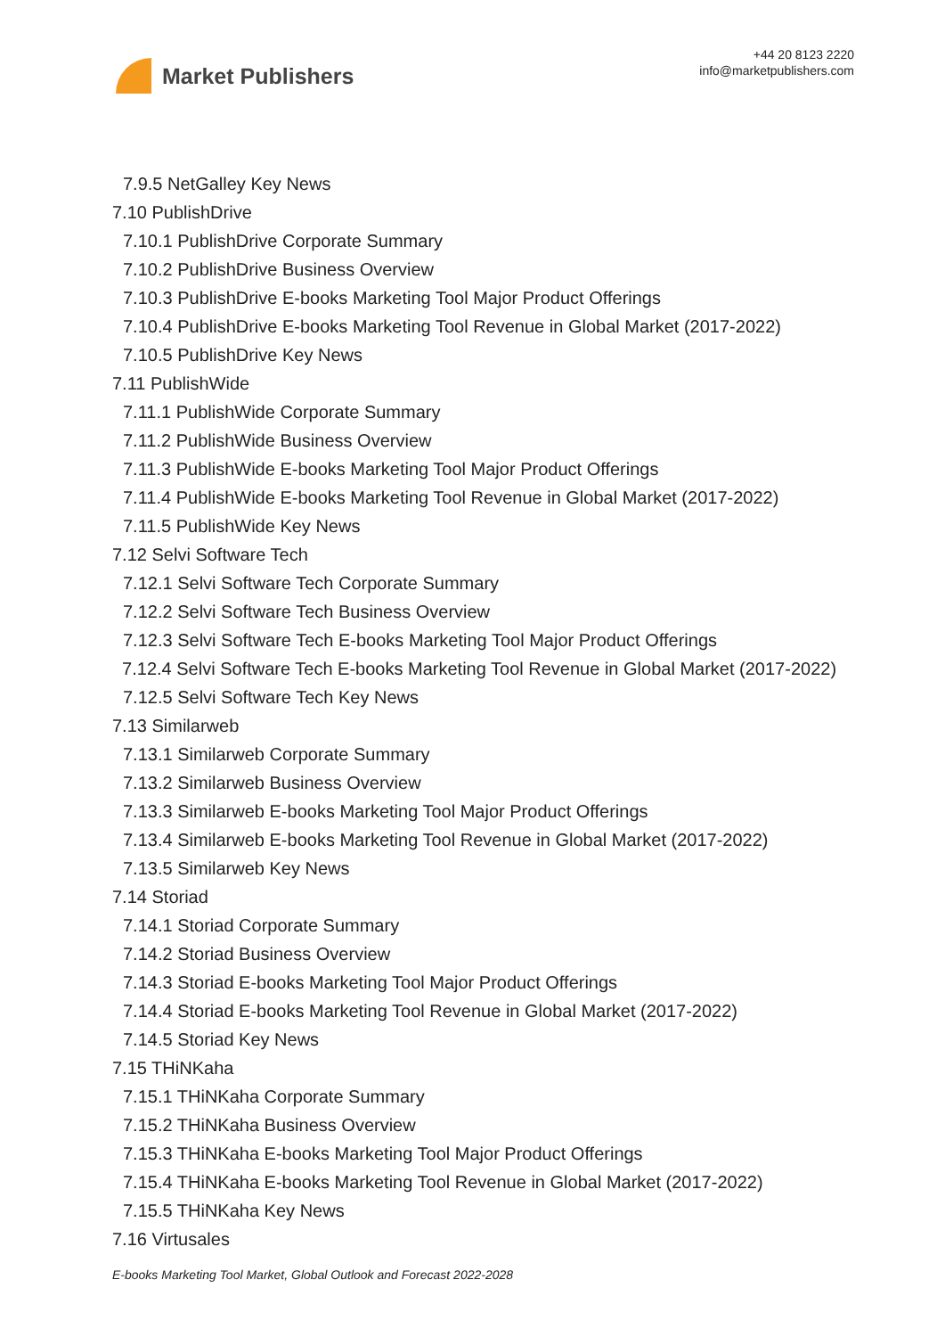Market Publishers
+44 20 8123 2220
info@marketpublishers.com
7.9.5 NetGalley Key News
7.10 PublishDrive
7.10.1 PublishDrive Corporate Summary
7.10.2 PublishDrive Business Overview
7.10.3 PublishDrive E-books Marketing Tool Major Product Offerings
7.10.4 PublishDrive E-books Marketing Tool Revenue in Global Market (2017-2022)
7.10.5 PublishDrive Key News
7.11 PublishWide
7.11.1 PublishWide Corporate Summary
7.11.2 PublishWide Business Overview
7.11.3 PublishWide E-books Marketing Tool Major Product Offerings
7.11.4 PublishWide E-books Marketing Tool Revenue in Global Market (2017-2022)
7.11.5 PublishWide Key News
7.12 Selvi Software Tech
7.12.1 Selvi Software Tech Corporate Summary
7.12.2 Selvi Software Tech Business Overview
7.12.3 Selvi Software Tech E-books Marketing Tool Major Product Offerings
7.12.4 Selvi Software Tech E-books Marketing Tool Revenue in Global Market (2017-2022)
7.12.5 Selvi Software Tech Key News
7.13 Similarweb
7.13.1 Similarweb Corporate Summary
7.13.2 Similarweb Business Overview
7.13.3 Similarweb E-books Marketing Tool Major Product Offerings
7.13.4 Similarweb E-books Marketing Tool Revenue in Global Market (2017-2022)
7.13.5 Similarweb Key News
7.14 Storiad
7.14.1 Storiad Corporate Summary
7.14.2 Storiad Business Overview
7.14.3 Storiad E-books Marketing Tool Major Product Offerings
7.14.4 Storiad E-books Marketing Tool Revenue in Global Market (2017-2022)
7.14.5 Storiad Key News
7.15 THiNKaha
7.15.1 THiNKaha Corporate Summary
7.15.2 THiNKaha Business Overview
7.15.3 THiNKaha E-books Marketing Tool Major Product Offerings
7.15.4 THiNKaha E-books Marketing Tool Revenue in Global Market (2017-2022)
7.15.5 THiNKaha Key News
7.16 Virtusales
E-books Marketing Tool Market, Global Outlook and Forecast 2022-2028